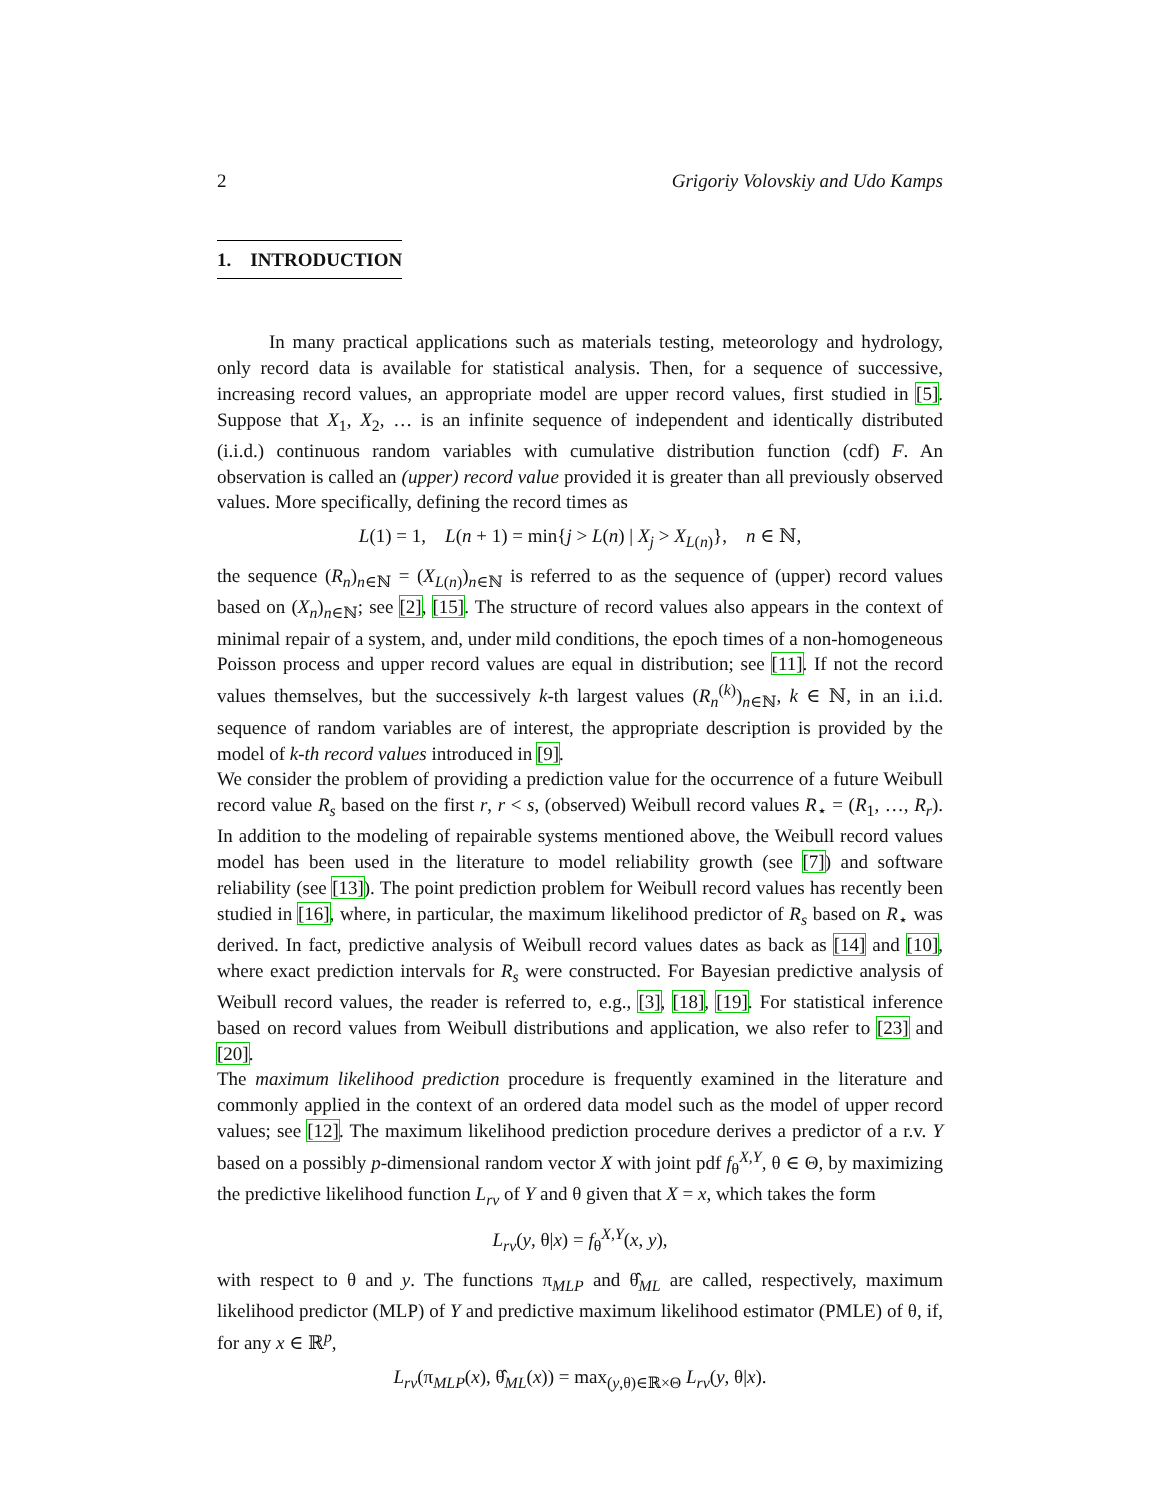2 Grigoriy Volovskiy and Udo Kamps
1. INTRODUCTION
In many practical applications such as materials testing, meteorology and hydrology, only record data is available for statistical analysis. Then, for a sequence of successive, increasing record values, an appropriate model are upper record values, first studied in [5]. Suppose that X<sub>1</sub>, X<sub>2</sub>, … is an infinite sequence of independent and identically distributed (i.i.d.) continuous random variables with cumulative distribution function (cdf) F. An observation is called an (upper) record value provided it is greater than all previously observed values. More specifically, defining the record times as
L(1) = 1, L(n + 1) = min{j > L(n) | X<sub>j</sub> > X<sub>L(n)</sub>}, n ∈ ℕ,
the sequence (R<sub>n</sub>)<sub>n∈ℕ</sub> = (X<sub>L(n)</sub>)<sub>n∈ℕ</sub> is referred to as the sequence of (upper) record values based on (X<sub>n</sub>)<sub>n∈ℕ</sub>; see [2], [15]. The structure of record values also appears in the context of minimal repair of a system, and, under mild conditions, the epoch times of a non-homogeneous Poisson process and upper record values are equal in distribution; see [11]. If not the record values themselves, but the successively k-th largest values (R<sub>n</sub><sup>(k)</sup>)<sub>n∈ℕ</sub>, k ∈ ℕ, in an i.i.d. sequence of random variables are of interest, the appropriate description is provided by the model of k-th record values introduced in [9].
We consider the problem of providing a prediction value for the occurrence of a future Weibull record value R<sub>s</sub> based on the first r, r < s, (observed) Weibull record values R<sub>⋆</sub> = (R<sub>1</sub>, …, R<sub>r</sub>). In addition to the modeling of repairable systems mentioned above, the Weibull record values model has been used in the literature to model reliability growth (see [7]) and software reliability (see [13]). The point prediction problem for Weibull record values has recently been studied in [16], where, in particular, the maximum likelihood predictor of R<sub>s</sub> based on R<sub>⋆</sub> was derived. In fact, predictive analysis of Weibull record values dates as back as [14] and [10], where exact prediction intervals for R<sub>s</sub> were constructed. For Bayesian predictive analysis of Weibull record values, the reader is referred to, e.g., [3], [18], [19]. For statistical inference based on record values from Weibull distributions and application, we also refer to [23] and [20].
The maximum likelihood prediction procedure is frequently examined in the literature and commonly applied in the context of an ordered data model such as the model of upper record values; see [12]. The maximum likelihood prediction procedure derives a predictor of a r.v. Y based on a possibly p-dimensional random vector X with joint pdf f<sub>θ</sub><sup>X,Y</sup>, θ ∈ Θ, by maximizing the predictive likelihood function L<sub>rv</sub> of Y and θ given that X = x, which takes the form
L<sub>rv</sub>(y, θ|x) = f<sub>θ</sub><sup>X,Y</sup>(x, y),
with respect to θ and y. The functions π<sub>MLP</sub> and θ̂<sub>ML</sub> are called, respectively, maximum likelihood predictor (MLP) of Y and predictive maximum likelihood estimator (PMLE) of θ, if, for any x ∈ ℝ<sup>p</sup>,
L<sub>rv</sub>(π<sub>MLP</sub>(x), θ̂<sub>ML</sub>(x)) = max<sub>(y,θ)∈ℝ×Θ</sub> L<sub>rv</sub>(y, θ|x).